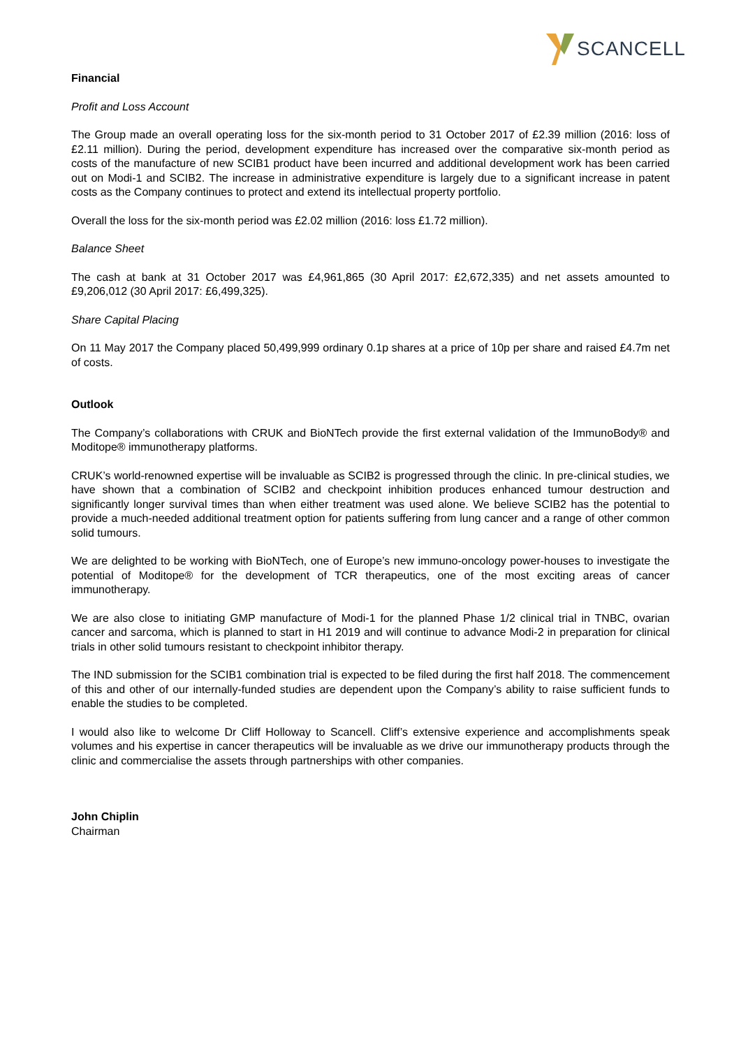SCANCELL
Financial
Profit and Loss Account
The Group made an overall operating loss for the six-month period to 31 October 2017 of £2.39 million (2016: loss of £2.11 million). During the period, development expenditure has increased over the comparative six-month period as costs of the manufacture of new SCIB1 product have been incurred and additional development work has been carried out on Modi-1 and SCIB2. The increase in administrative expenditure is largely due to a significant increase in patent costs as the Company continues to protect and extend its intellectual property portfolio.
Overall the loss for the six-month period was £2.02 million (2016: loss £1.72 million).
Balance Sheet
The cash at bank at 31 October 2017 was £4,961,865 (30 April 2017: £2,672,335) and net assets amounted to £9,206,012 (30 April 2017: £6,499,325).
Share Capital Placing
On 11 May 2017 the Company placed 50,499,999 ordinary 0.1p shares at a price of 10p per share and raised £4.7m net of costs.
Outlook
The Company’s collaborations with CRUK and BioNTech provide the first external validation of the ImmunoBody® and Moditope® immunotherapy platforms.
CRUK’s world-renowned expertise will be invaluable as SCIB2 is progressed through the clinic. In pre-clinical studies, we have shown that a combination of SCIB2 and checkpoint inhibition produces enhanced tumour destruction and significantly longer survival times than when either treatment was used alone. We believe SCIB2 has the potential to provide a much-needed additional treatment option for patients suffering from lung cancer and a range of other common solid tumours.
We are delighted to be working with BioNTech, one of Europe’s new immuno-oncology power-houses to investigate the potential of Moditope® for the development of TCR therapeutics, one of the most exciting areas of cancer immunotherapy.
We are also close to initiating GMP manufacture of Modi-1 for the planned Phase 1/2 clinical trial in TNBC, ovarian cancer and sarcoma, which is planned to start in H1 2019 and will continue to advance Modi-2 in preparation for clinical trials in other solid tumours resistant to checkpoint inhibitor therapy.
The IND submission for the SCIB1 combination trial is expected to be filed during the first half 2018. The commencement of this and other of our internally-funded studies are dependent upon the Company’s ability to raise sufficient funds to enable the studies to be completed.
I would also like to welcome Dr Cliff Holloway to Scancell. Cliff’s extensive experience and accomplishments speak volumes and his expertise in cancer therapeutics will be invaluable as we drive our immunotherapy products through the clinic and commercialise the assets through partnerships with other companies.
John Chiplin
Chairman